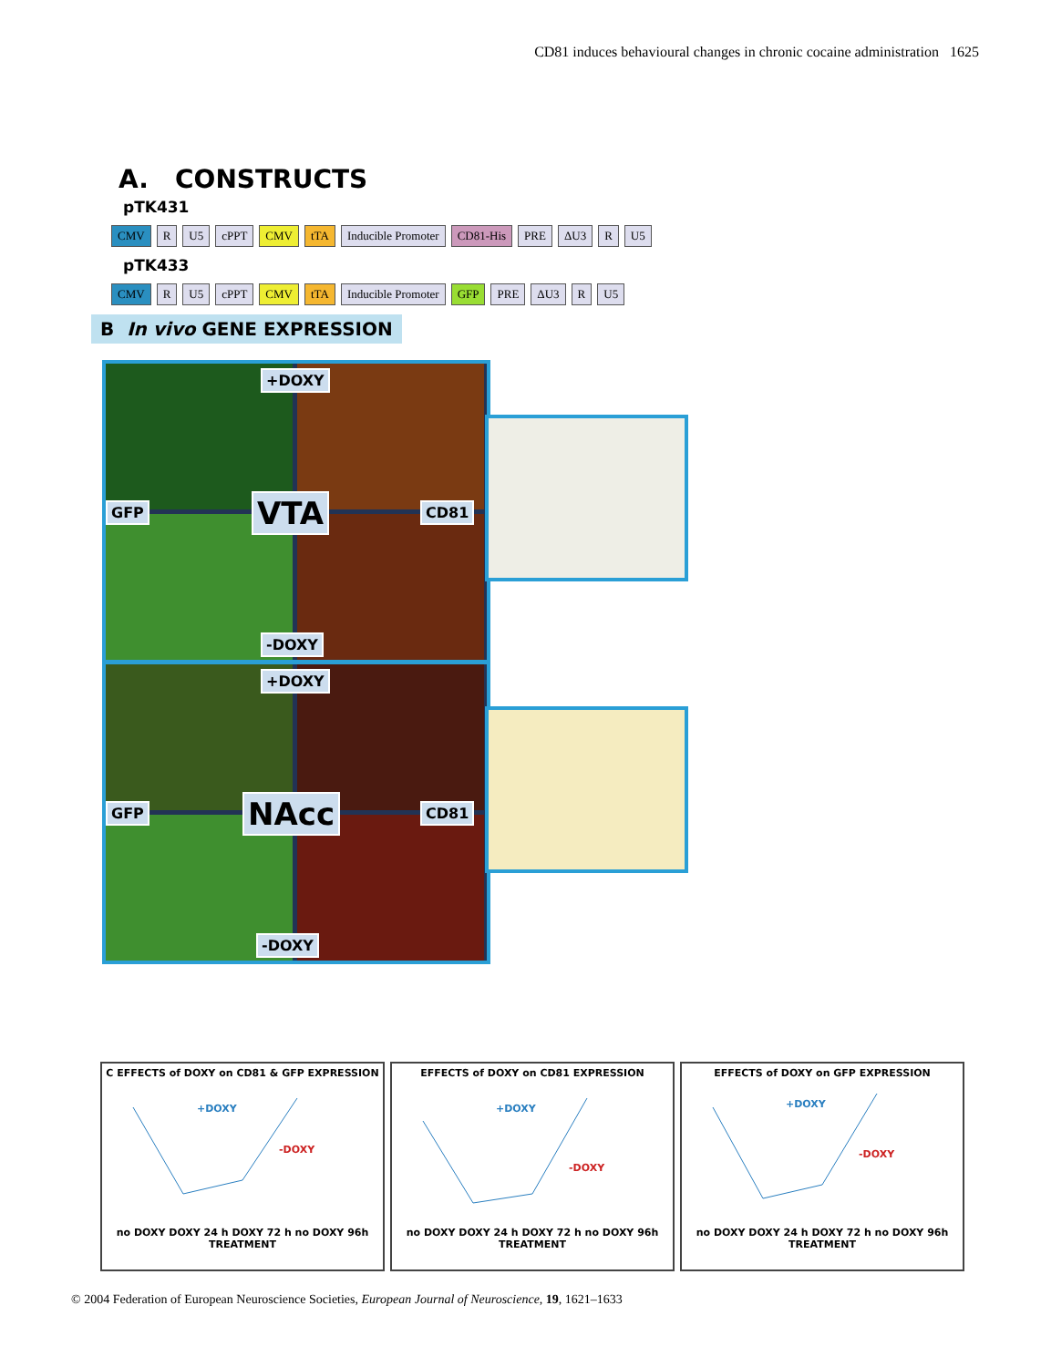CD81 induces behavioural changes in chronic cocaine administration 1625
A. CONSTRUCTS
pTK431
CMV R U5 cPPT CMV tTA Inducible Promoter CD81-His PRE ΔU3 R U5
pTK433
CMV R U5 cPPT CMV tTA Inducible Promoter GFP PRE ΔU3 R U5
B In vivo GENE EXPRESSION
+DOXY
GFP VTA CD81
-DOXY
+DOXY
GFP NAcc CD81
-DOXY
C EFFECTS of DOXY on CD81 & GFP EXPRESSION
+DOXY
-DOXY
no DOXY DOXY 24 h DOXY 72 h no DOXY 96h
TREATMENT
EFFECTS of DOXY on CD81 EXPRESSION
+DOXY
-DOXY
no DOXY DOXY 24 h DOXY 72 h no DOXY 96h
TREATMENT
EFFECTS of DOXY on GFP EXPRESSION
+DOXY
-DOXY
no DOXY DOXY 24 h DOXY 72 h no DOXY 96h
TREATMENT
© 2004 Federation of European Neuroscience Societies, European Journal of Neuroscience, 19, 1621–1633